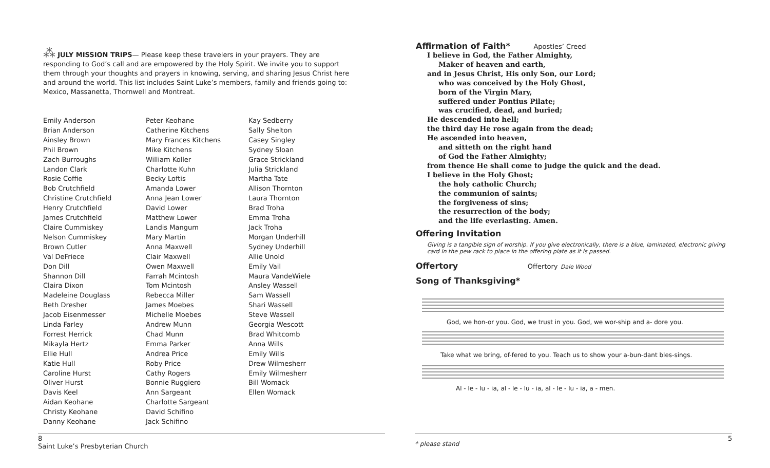⁂ JULY MISSION TRIPS— Please keep these travelers in your prayers. They are responding to God’s call and are empowered by the Holy Spirit. We invite you to support them through your thoughts and prayers in knowing, serving, and sharing Jesus Christ here and around the world. This list includes Saint Luke’s members, family and friends going to: Mexico, Massanetta, Thornwell and Montreat.
Emily Anderson
Brian Anderson
Ainsley Brown
Phil Brown
Zach Burroughs
Landon Clark
Rosie Coffie
Bob Crutchfield
Christine Crutchfield
Henry Crutchfield
James Crutchfield
Claire Cummiskey
Nelson Cummiskey
Brown Cutler
Val DeFriece
Don Dill
Shannon Dill
Claira Dixon
Madeleine Douglass
Beth Dresher
Jacob Eisenmesser
Linda Farley
Forrest Herrick
Mikayla Hertz
Ellie Hull
Katie Hull
Caroline Hurst
Oliver Hurst
Davis Keel
Aidan Keohane
Christy Keohane
Danny Keohane
Peter Keohane
Catherine Kitchens
Mary Frances Kitchens
Mike Kitchens
William Koller
Charlotte Kuhn
Becky Loftis
Amanda Lower
Anna Jean Lower
David Lower
Matthew Lower
Landis Mangum
Mary Martin
Anna Maxwell
Clair Maxwell
Owen Maxwell
Farrah Mcintosh
Tom Mcintosh
Rebecca Miller
James Moebes
Michelle Moebes
Andrew Munn
Chad Munn
Emma Parker
Andrea Price
Roby Price
Cathy Rogers
Bonnie Ruggiero
Ann Sargeant
Charlotte Sargeant
David Schifino
Jack Schifino
Kay Sedberry
Sally Shelton
Casey Singley
Sydney Sloan
Grace Strickland
Julia Strickland
Martha Tate
Allison Thornton
Laura Thornton
Brad Troha
Emma Troha
Jack Troha
Morgan Underhill
Sydney Underhill
Allie Unold
Emily Vail
Maura VandeWiele
Ansley Wassell
Sam Wassell
Shari Wassell
Steve Wassell
Georgia Wescott
Brad Whitcomb
Anna Wills
Emily Wills
Drew Wilmesherr
Emily Wilmesherr
Bill Womack
Ellen Womack
Affirmation of Faith* Apostles’ Creed
I believe in God, the Father Almighty,
Maker of heaven and earth,
and in Jesus Christ, His only Son, our Lord;
who was conceived by the Holy Ghost,
born of the Virgin Mary,
suffered under Pontius Pilate;
was crucified, dead, and buried;
He descended into hell;
the third day He rose again from the dead;
He ascended into heaven,
and sitteth on the right hand
of God the Father Almighty;
from thence He shall come to judge the quick and the dead.
I believe in the Holy Ghost;
the holy catholic Church;
the communion of saints;
the forgiveness of sins;
the resurrection of the body;
and the life everlasting. Amen.
Offering Invitation
Giving is a tangible sign of worship. If you give electronically, there is a blue, laminated, electronic giving card in the pew rack to place in the offering plate as it is passed.
Offertory Offertory Dale Wood
Song of Thanksgiving*
God, we hon-or you. God, we trust in you. God, we wor-ship and a- dore you.
Take what we bring, of-fered to you. Teach us to show your a-bun-dant bles-sings.
Al - le - lu - ia, al - le - lu - ia, al - le - lu - ia, a - men.
8
Saint Luke’s Presbyterian Church
* please stand
5